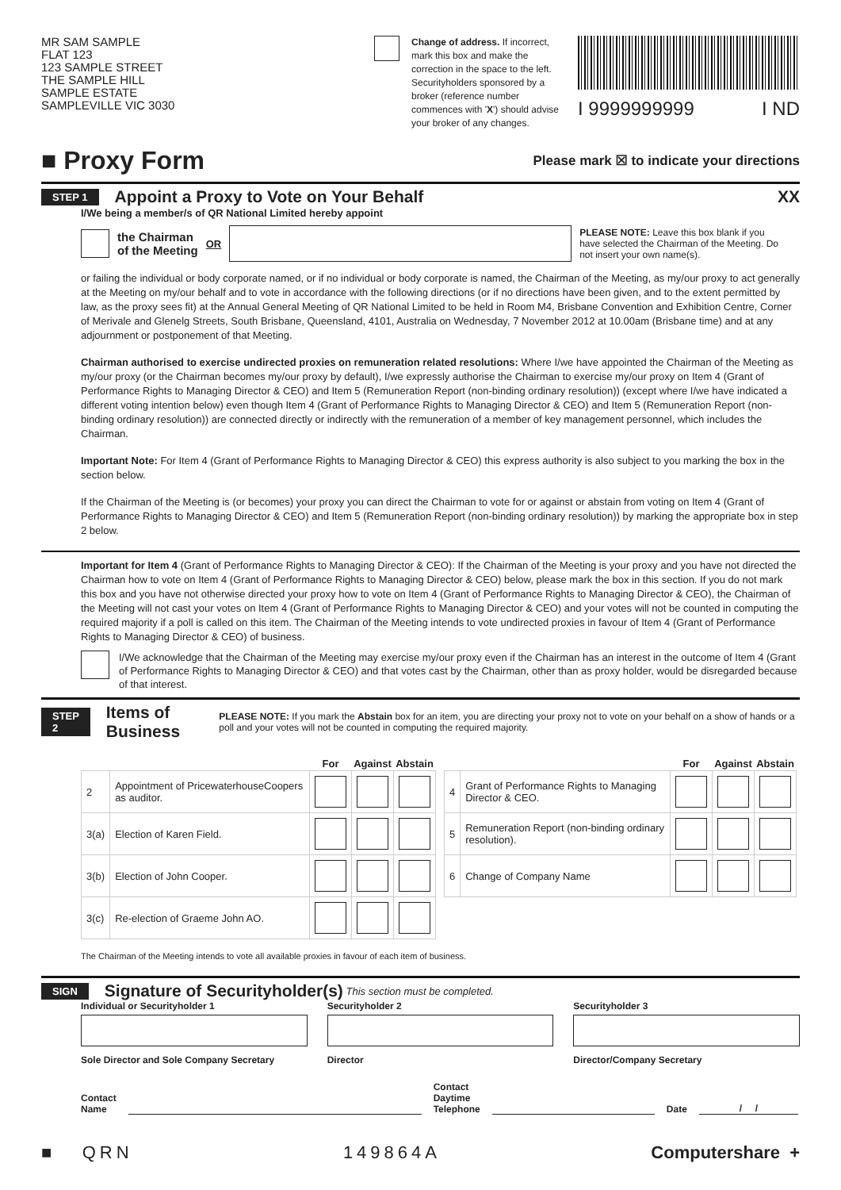MR SAM SAMPLE
FLAT 123
123 SAMPLE STREET
THE SAMPLE HILL
SAMPLE ESTATE
SAMPLEVILLE VIC 3030
Change of address. If incorrect, mark this box and make the correction in the space to the left. Securityholders sponsored by a broker (reference number commences with 'X') should advise your broker of any changes.
I 9999999999 I ND
■ Proxy Form
Please mark ☒ to indicate your directions
STEP 1 Appoint a Proxy to Vote on Your Behalf XX
I/We being a member/s of QR National Limited hereby appoint
the Chairman
of the Meeting OR PLEASE NOTE: Leave this box blank if you have selected the Chairman of the Meeting. Do not insert your own name(s).
or failing the individual or body corporate named, or if no individual or body corporate is named, the Chairman of the Meeting, as my/our proxy to act generally at the Meeting on my/our behalf and to vote in accordance with the following directions (or if no directions have been given, and to the extent permitted by law, as the proxy sees fit) at the Annual General Meeting of QR National Limited to be held in Room M4, Brisbane Convention and Exhibition Centre, Corner of Merivale and Glenelg Streets, South Brisbane, Queensland, 4101, Australia on Wednesday, 7 November 2012 at 10.00am (Brisbane time) and at any adjournment or postponement of that Meeting.
Chairman authorised to exercise undirected proxies on remuneration related resolutions: Where I/we have appointed the Chairman of the Meeting as my/our proxy (or the Chairman becomes my/our proxy by default), I/we expressly authorise the Chairman to exercise my/our proxy on Item 4 (Grant of Performance Rights to Managing Director & CEO) and Item 5 (Remuneration Report (non-binding ordinary resolution)) (except where I/we have indicated a different voting intention below) even though Item 4 (Grant of Performance Rights to Managing Director & CEO) and Item 5 (Remuneration Report (non-binding ordinary resolution)) are connected directly or indirectly with the remuneration of a member of key management personnel, which includes the Chairman.
Important Note: For Item 4 (Grant of Performance Rights to Managing Director & CEO) this express authority is also subject to you marking the box in the section below.
If the Chairman of the Meeting is (or becomes) your proxy you can direct the Chairman to vote for or against or abstain from voting on Item 4 (Grant of Performance Rights to Managing Director & CEO) and Item 5 (Remuneration Report (non-binding ordinary resolution)) by marking the appropriate box in step 2 below.
Important for Item 4 (Grant of Performance Rights to Managing Director & CEO): If the Chairman of the Meeting is your proxy and you have not directed the Chairman how to vote on Item 4 (Grant of Performance Rights to Managing Director & CEO) below, please mark the box in this section. If you do not mark this box and you have not otherwise directed your proxy how to vote on Item 4 (Grant of Performance Rights to Managing Director & CEO), the Chairman of the Meeting will not cast your votes on Item 4 (Grant of Performance Rights to Managing Director & CEO) and your votes will not be counted in computing the required majority if a poll is called on this item. The Chairman of the Meeting intends to vote undirected proxies in favour of Item 4 (Grant of Performance Rights to Managing Director & CEO) of business.
I/We acknowledge that the Chairman of the Meeting may exercise my/our proxy even if the Chairman has an interest in the outcome of Item 4 (Grant of Performance Rights to Managing Director & CEO) and that votes cast by the Chairman, other than as proxy holder, would be disregarded because of that interest.
STEP 2 Items of Business PLEASE NOTE: If you mark the Abstain box for an item, you are directing your proxy not to vote on your behalf on a show of hands or a poll and your votes will not be counted in computing the required majority.
| | | For | Against | Abstain |
| --- | --- | --- | --- | --- |
| 2 | Appointment of PricewaterhouseCoopers as auditor. | | | |
| 3(a) | Election of Karen Field. | | | |
| 3(b) | Election of John Cooper. | | | |
| 3(c) | Re-election of Graeme John AO. | | | |
| | | For | Against | Abstain |
| --- | --- | --- | --- | --- |
| 4 | Grant of Performance Rights to Managing Director & CEO. | | | |
| 5 | Remuneration Report (non-binding ordinary resolution). | | | |
| 6 | Change of Company Name | | | |
The Chairman of the Meeting intends to vote all available proxies in favour of each item of business.
SIGN Signature of Securityholder(s) This section must be completed.
Individual or Securityholder 1
Sole Director and Sole Company Secretary
Securityholder 2
Director
Securityholder 3
Director/Company Secretary
Contact
Name Contact
Daytime
Telephone Date / /
■ QRN 149864A Computershare +